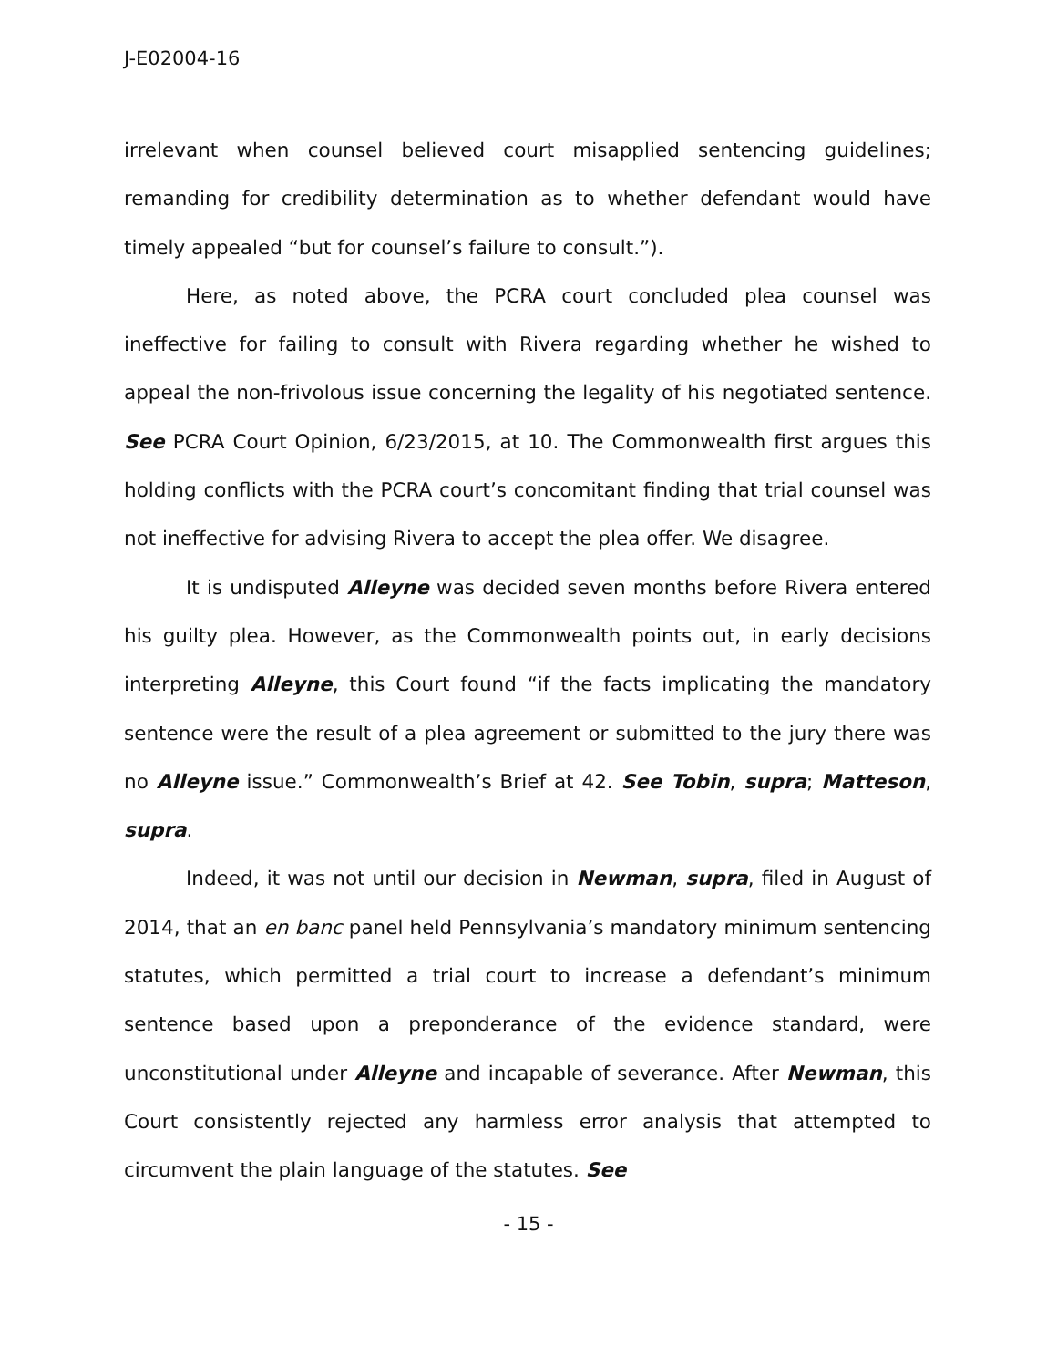J-E02004-16
irrelevant when counsel believed court misapplied sentencing guidelines; remanding for credibility determination as to whether defendant would have timely appealed “but for counsel’s failure to consult.”).
Here, as noted above, the PCRA court concluded plea counsel was ineffective for failing to consult with Rivera regarding whether he wished to appeal the non-frivolous issue concerning the legality of his negotiated sentence. See PCRA Court Opinion, 6/23/2015, at 10. The Commonwealth first argues this holding conflicts with the PCRA court’s concomitant finding that trial counsel was not ineffective for advising Rivera to accept the plea offer. We disagree.
It is undisputed Alleyne was decided seven months before Rivera entered his guilty plea. However, as the Commonwealth points out, in early decisions interpreting Alleyne, this Court found “if the facts implicating the mandatory sentence were the result of a plea agreement or submitted to the jury there was no Alleyne issue.” Commonwealth’s Brief at 42. See Tobin, supra; Matteson, supra.
Indeed, it was not until our decision in Newman, supra, filed in August of 2014, that an en banc panel held Pennsylvania’s mandatory minimum sentencing statutes, which permitted a trial court to increase a defendant’s minimum sentence based upon a preponderance of the evidence standard, were unconstitutional under Alleyne and incapable of severance. After Newman, this Court consistently rejected any harmless error analysis that attempted to circumvent the plain language of the statutes. See
- 15 -